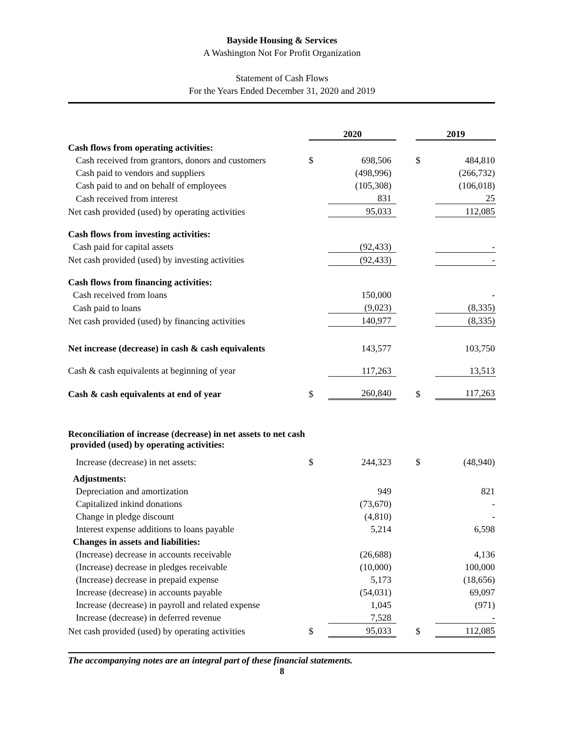Bayside Housing & Services
A Washington Not For Profit Organization
Statement of Cash Flows
For the Years Ended December 31, 2020 and 2019
| | 2020 | | | 2019 | |
| Cash flows from operating activities: | | | | | |
| Cash received from grantors, donors and customers | $ | 698,506 | | $ | 484,810 |
| Cash paid to vendors and suppliers | | (498,996) | | | (266,732) |
| Cash paid to and on behalf of employees | | (105,308) | | | (106,018) |
| Cash received from interest | | 831 | | | 25 |
| Net cash provided (used) by operating activities | | 95,033 | | | 112,085 |
| Cash flows from investing activities: | | | | | |
| Cash paid for capital assets | | (92,433) | | | - |
| Net cash provided (used) by investing activities | | (92,433) | | | - |
| Cash flows from financing activities: | | | | | |
| Cash received from loans | | 150,000 | | | - |
| Cash paid to loans | | (9,023) | | | (8,335) |
| Net cash provided (used) by financing activities | | 140,977 | | | (8,335) |
| Net increase (decrease) in cash & cash equivalents | | 143,577 | | | 103,750 |
| Cash & cash equivalents at beginning of year | | 117,263 | | | 13,513 |
| Cash & cash equivalents at end of year | $ | 260,840 | | $ | 117,263 |
| Reconciliation of increase (decrease) in net assets to net cash provided (used) by operating activities: | | | | | |
| Increase (decrease) in net assets: | $ | 244,323 | | $ | (48,940) |
| Adjustments: | | | | | |
| Depreciation and amortization | | 949 | | | 821 |
| Capitalized inkind donations | | (73,670) | | | - |
| Change in pledge discount | | (4,810) | | | - |
| Interest expense additions to loans payable | | 5,214 | | | 6,598 |
| Changes in assets and liabilities: | | | | | |
| (Increase) decrease in accounts receivable | | (26,688) | | | 4,136 |
| (Increase) decrease in pledges receivable | | (10,000) | | | 100,000 |
| (Increase) decrease in prepaid expense | | 5,173 | | | (18,656) |
| Increase (decrease) in accounts payable | | (54,031) | | | 69,097 |
| Increase (decrease) in payroll and related expense | | 1,045 | | | (971) |
| Increase (decrease) in deferred revenue | | 7,528 | | | - |
| Net cash provided (used) by operating activities | $ | 95,033 | | $ | 112,085 |
The accompanying notes are an integral part of these financial statements.
8